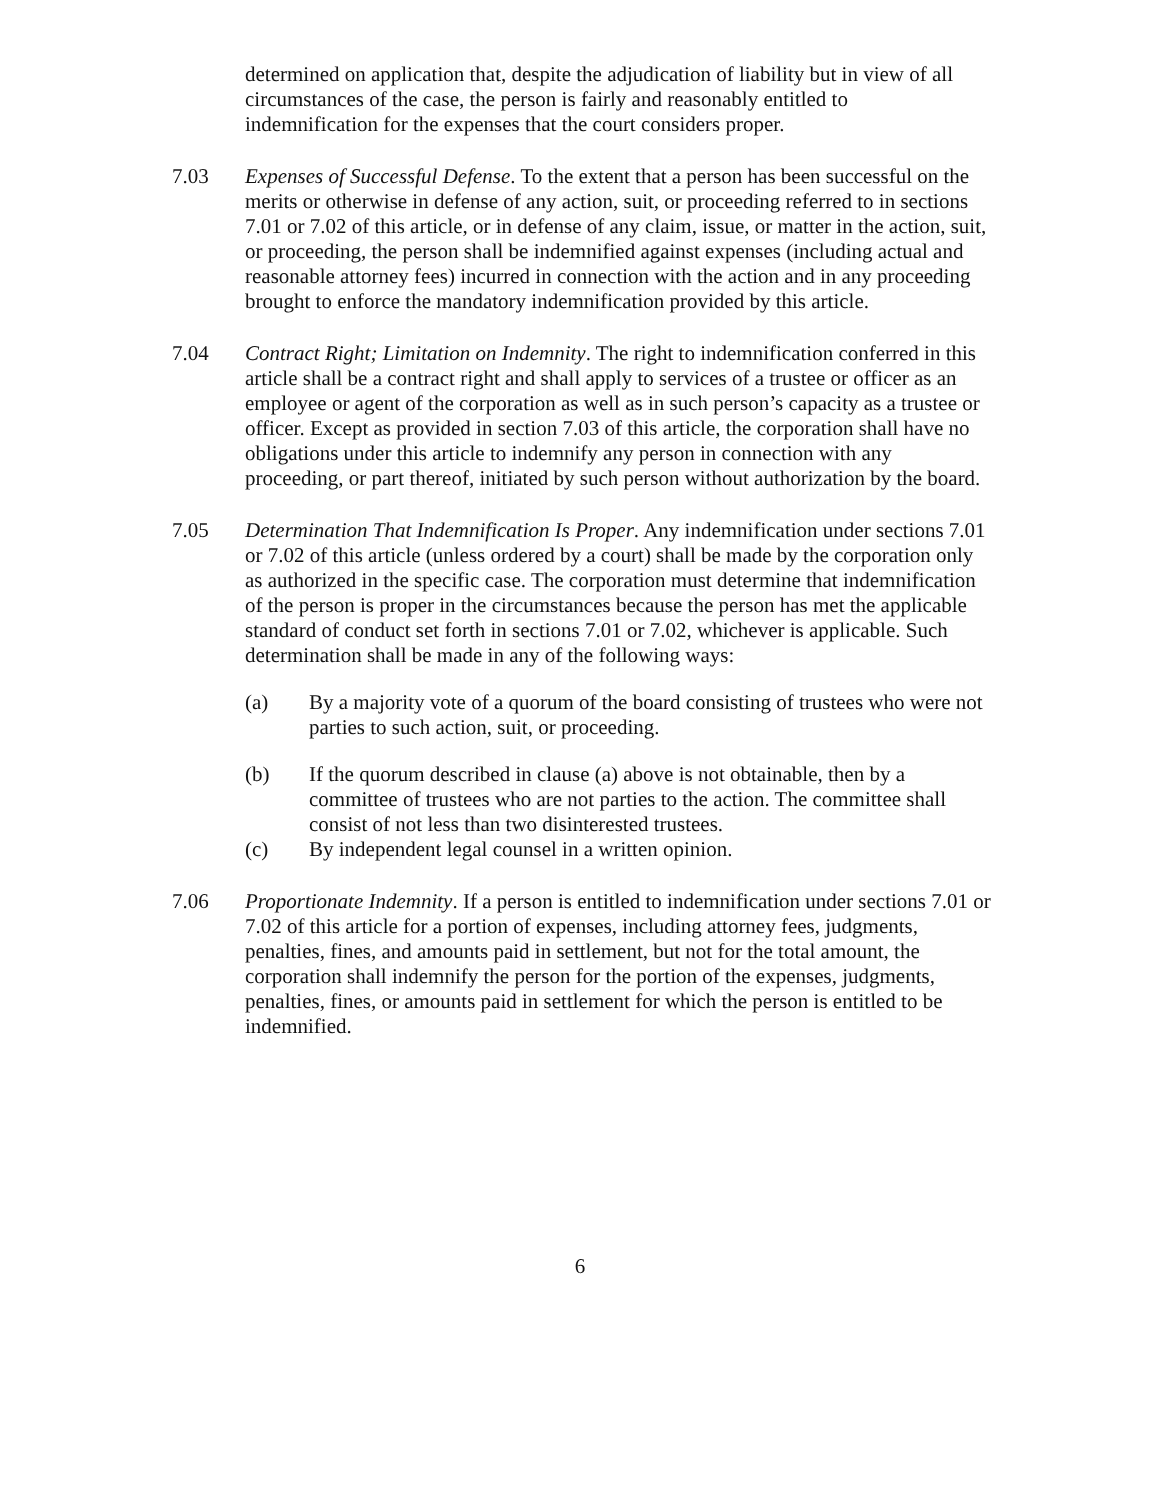determined on application that, despite the adjudication of liability but in view of all circumstances of the case, the person is fairly and reasonably entitled to indemnification for the expenses that the court considers proper.
7.03 Expenses of Successful Defense. To the extent that a person has been successful on the merits or otherwise in defense of any action, suit, or proceeding referred to in sections 7.01 or 7.02 of this article, or in defense of any claim, issue, or matter in the action, suit, or proceeding, the person shall be indemnified against expenses (including actual and reasonable attorney fees) incurred in connection with the action and in any proceeding brought to enforce the mandatory indemnification provided by this article.
7.04 Contract Right; Limitation on Indemnity. The right to indemnification conferred in this article shall be a contract right and shall apply to services of a trustee or officer as an employee or agent of the corporation as well as in such person’s capacity as a trustee or officer. Except as provided in section 7.03 of this article, the corporation shall have no obligations under this article to indemnify any person in connection with any proceeding, or part thereof, initiated by such person without authorization by the board.
7.05 Determination That Indemnification Is Proper. Any indemnification under sections 7.01 or 7.02 of this article (unless ordered by a court) shall be made by the corporation only as authorized in the specific case. The corporation must determine that indemnification of the person is proper in the circumstances because the person has met the applicable standard of conduct set forth in sections 7.01 or 7.02, whichever is applicable. Such determination shall be made in any of the following ways:
(a) By a majority vote of a quorum of the board consisting of trustees who were not parties to such action, suit, or proceeding.
(b) If the quorum described in clause (a) above is not obtainable, then by a committee of trustees who are not parties to the action. The committee shall consist of not less than two disinterested trustees.
(c) By independent legal counsel in a written opinion.
7.06 Proportionate Indemnity. If a person is entitled to indemnification under sections 7.01 or 7.02 of this article for a portion of expenses, including attorney fees, judgments, penalties, fines, and amounts paid in settlement, but not for the total amount, the corporation shall indemnify the person for the portion of the expenses, judgments, penalties, fines, or amounts paid in settlement for which the person is entitled to be indemnified.
6